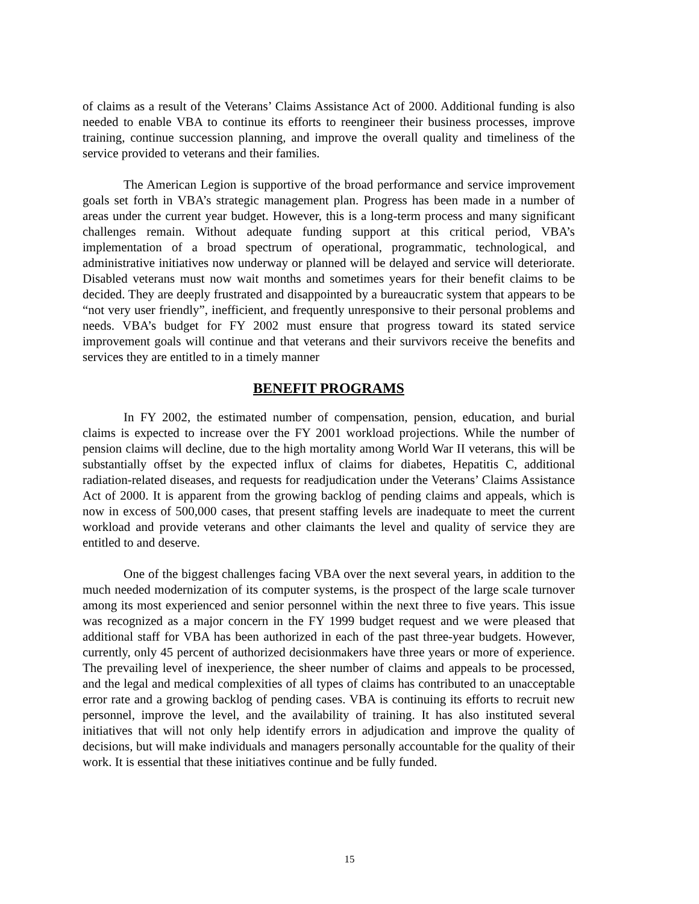of claims as a result of the Veterans’ Claims Assistance Act of 2000. Additional funding is also needed to enable VBA to continue its efforts to reengineer their business processes, improve training, continue succession planning, and improve the overall quality and timeliness of the service provided to veterans and their families.
The American Legion is supportive of the broad performance and service improvement goals set forth in VBA’s strategic management plan. Progress has been made in a number of areas under the current year budget. However, this is a long-term process and many significant challenges remain. Without adequate funding support at this critical period, VBA’s implementation of a broad spectrum of operational, programmatic, technological, and administrative initiatives now underway or planned will be delayed and service will deteriorate. Disabled veterans must now wait months and sometimes years for their benefit claims to be decided. They are deeply frustrated and disappointed by a bureaucratic system that appears to be “not very user friendly”, inefficient, and frequently unresponsive to their personal problems and needs. VBA’s budget for FY 2002 must ensure that progress toward its stated service improvement goals will continue and that veterans and their survivors receive the benefits and services they are entitled to in a timely manner
BENEFIT PROGRAMS
In FY 2002, the estimated number of compensation, pension, education, and burial claims is expected to increase over the FY 2001 workload projections. While the number of pension claims will decline, due to the high mortality among World War II veterans, this will be substantially offset by the expected influx of claims for diabetes, Hepatitis C, additional radiation-related diseases, and requests for readjudication under the Veterans’ Claims Assistance Act of 2000. It is apparent from the growing backlog of pending claims and appeals, which is now in excess of 500,000 cases, that present staffing levels are inadequate to meet the current workload and provide veterans and other claimants the level and quality of service they are entitled to and deserve.
One of the biggest challenges facing VBA over the next several years, in addition to the much needed modernization of its computer systems, is the prospect of the large scale turnover among its most experienced and senior personnel within the next three to five years. This issue was recognized as a major concern in the FY 1999 budget request and we were pleased that additional staff for VBA has been authorized in each of the past three-year budgets. However, currently, only 45 percent of authorized decisionmakers have three years or more of experience. The prevailing level of inexperience, the sheer number of claims and appeals to be processed, and the legal and medical complexities of all types of claims has contributed to an unacceptable error rate and a growing backlog of pending cases. VBA is continuing its efforts to recruit new personnel, improve the level, and the availability of training. It has also instituted several initiatives that will not only help identify errors in adjudication and improve the quality of decisions, but will make individuals and managers personally accountable for the quality of their work. It is essential that these initiatives continue and be fully funded.
15